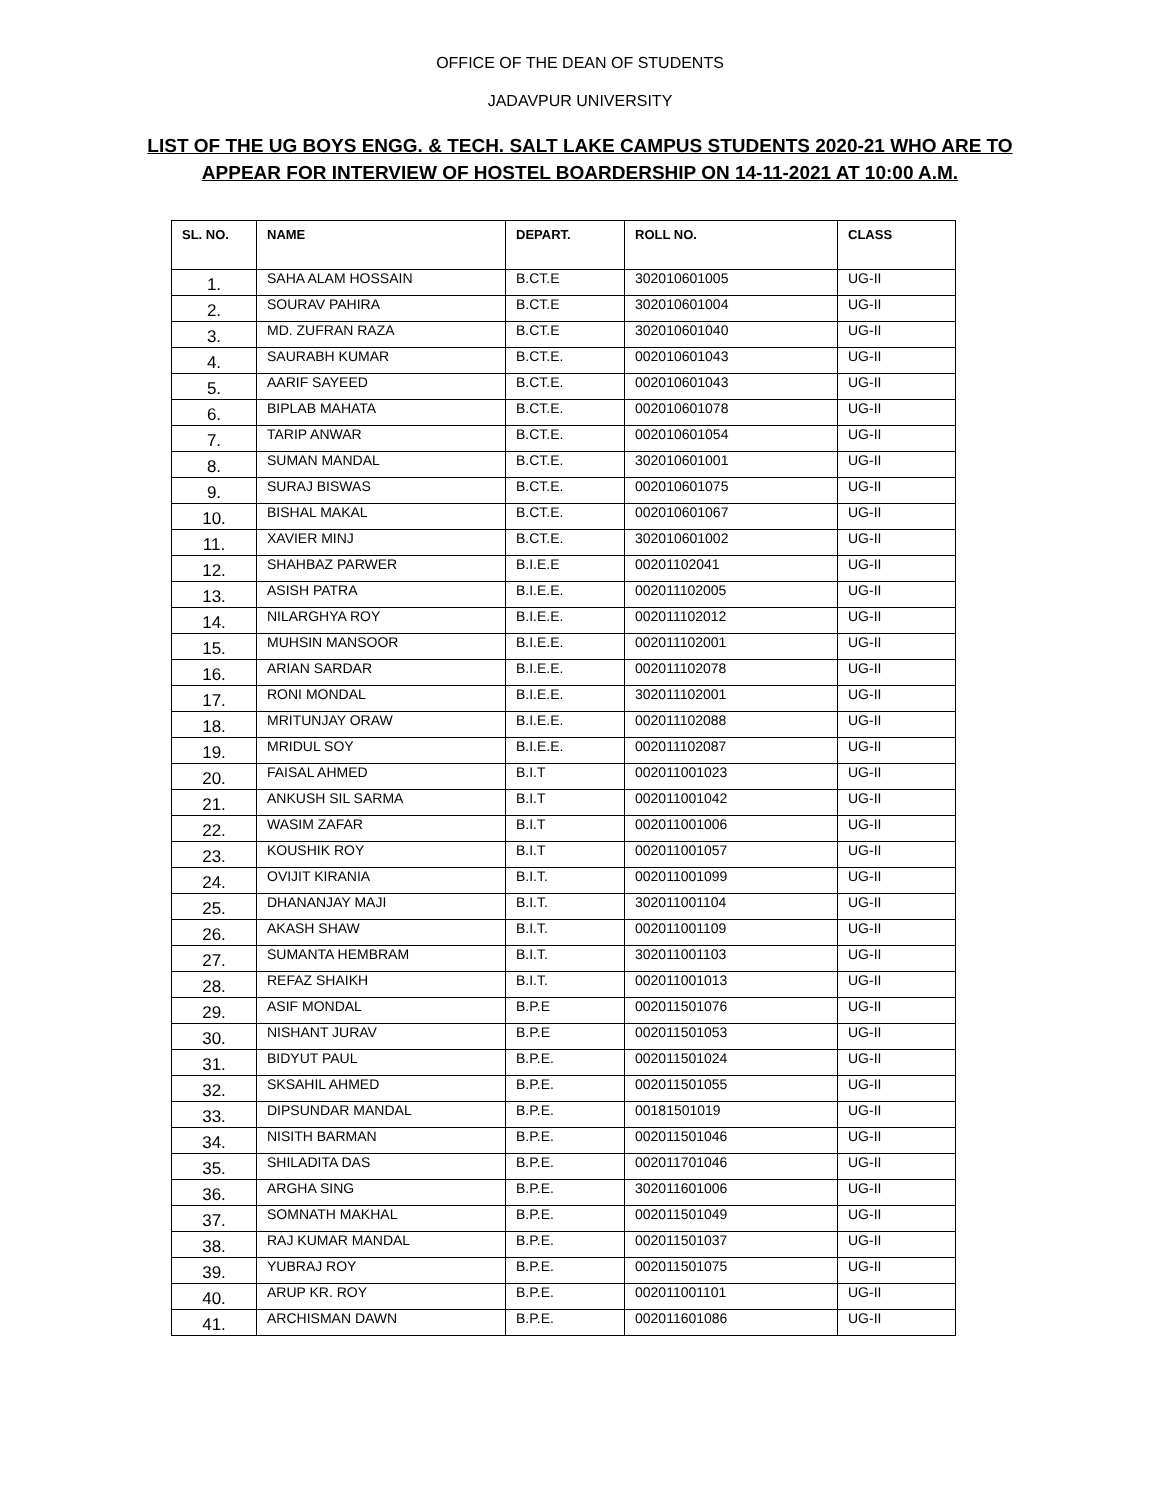OFFICE OF THE DEAN OF STUDENTS
JADAVPUR UNIVERSITY
LIST OF THE UG BOYS ENGG. & TECH. SALT LAKE CAMPUS STUDENTS 2020-21 WHO ARE TO
APPEAR FOR INTERVIEW OF HOSTEL BOARDERSHIP ON 14-11-2021 AT 10:00 A.M.
| SL. NO. | NAME | DEPART. | ROLL NO. | CLASS |
| --- | --- | --- | --- | --- |
| 1. | SAHA ALAM HOSSAIN | B.CT.E | 302010601005 | UG-II |
| 2. | SOURAV PAHIRA | B.CT.E | 302010601004 | UG-II |
| 3. | MD. ZUFRAN RAZA | B.CT.E | 302010601040 | UG-II |
| 4. | SAURABH KUMAR | B.CT.E. | 002010601043 | UG-II |
| 5. | AARIF SAYEED | B.CT.E. | 002010601043 | UG-II |
| 6. | BIPLAB MAHATA | B.CT.E. | 002010601078 | UG-II |
| 7. | TARIP ANWAR | B.CT.E. | 002010601054 | UG-II |
| 8. | SUMAN MANDAL | B.CT.E. | 302010601001 | UG-II |
| 9. | SURAJ BISWAS | B.CT.E. | 002010601075 | UG-II |
| 10. | BISHAL MAKAL | B.CT.E. | 002010601067 | UG-II |
| 11. | XAVIER MINJ | B.CT.E. | 302010601002 | UG-II |
| 12. | SHAHBAZ PARWER | B.I.E.E | 00201102041 | UG-II |
| 13. | ASISH PATRA | B.I.E.E. | 002011102005 | UG-II |
| 14. | NILARGHYA ROY | B.I.E.E. | 002011102012 | UG-II |
| 15. | MUHSIN MANSOOR | B.I.E.E. | 002011102001 | UG-II |
| 16. | ARIAN SARDAR | B.I.E.E. | 002011102078 | UG-II |
| 17. | RONI MONDAL | B.I.E.E. | 302011102001 | UG-II |
| 18. | MRITUNJAY ORAW | B.I.E.E. | 002011102088 | UG-II |
| 19. | MRIDUL SOY | B.I.E.E. | 002011102087 | UG-II |
| 20. | FAISAL AHMED | B.I.T | 002011001023 | UG-II |
| 21. | ANKUSH SIL SARMA | B.I.T | 002011001042 | UG-II |
| 22. | WASIM ZAFAR | B.I.T | 002011001006 | UG-II |
| 23. | KOUSHIK ROY | B.I.T | 002011001057 | UG-II |
| 24. | OVIJIT KIRANIA | B.I.T. | 002011001099 | UG-II |
| 25. | DHANANJAY MAJI | B.I.T. | 302011001104 | UG-II |
| 26. | AKASH SHAW | B.I.T. | 002011001109 | UG-II |
| 27. | SUMANTA HEMBRAM | B.I.T. | 302011001103 | UG-II |
| 28. | REFAZ SHAIKH | B.I.T. | 002011001013 | UG-II |
| 29. | ASIF MONDAL | B.P.E | 002011501076 | UG-II |
| 30. | NISHANT JURAV | B.P.E | 002011501053 | UG-II |
| 31. | BIDYUT PAUL | B.P.E. | 002011501024 | UG-II |
| 32. | SKSAHIL AHMED | B.P.E. | 002011501055 | UG-II |
| 33. | DIPSUNDAR MANDAL | B.P.E. | 00181501019 | UG-II |
| 34. | NISITH BARMAN | B.P.E. | 002011501046 | UG-II |
| 35. | SHILADITA DAS | B.P.E. | 002011701046 | UG-II |
| 36. | ARGHA SING | B.P.E. | 302011601006 | UG-II |
| 37. | SOMNATH MAKHAL | B.P.E. | 002011501049 | UG-II |
| 38. | RAJ KUMAR MANDAL | B.P.E. | 002011501037 | UG-II |
| 39. | YUBRAJ ROY | B.P.E. | 002011501075 | UG-II |
| 40. | ARUP KR. ROY | B.P.E. | 002011001101 | UG-II |
| 41. | ARCHISMAN DAWN | B.P.E. | 002011601086 | UG-II |